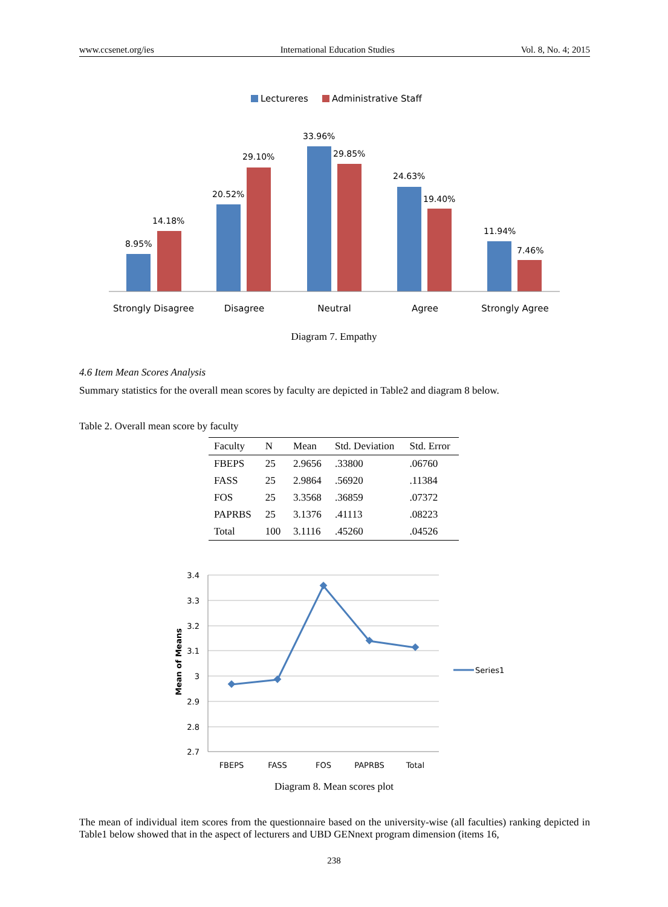www.ccsenet.org/ies International Education Studies Vol. 8, No. 4; 2015
Lectureres
Administrative Staff
8.95%
14.18%
20.52%
29.10%
33.96%
29.85%
24.63%
19.40%
11.94%
7.46%
Strongly Disagree
Disagree
Neutral
Agree
Strongly Agree
Diagram 7. Empathy
4.6 Item Mean Scores Analysis
Summary statistics for the overall mean scores by faculty are depicted in Table2 and diagram 8 below.
Table 2. Overall mean score by faculty
| Faculty | N | Mean | Std. Deviation | Std. Error |
| --- | --- | --- | --- | --- |
| FBEPS | 25 | 2.9656 | .33800 | .06760 |
| FASS | 25 | 2.9864 | .56920 | .11384 |
| FOS | 25 | 3.3568 | .36859 | .07372 |
| PAPRBS | 25 | 3.1376 | .41113 | .08223 |
| Total | 100 | 3.1116 | .45260 | .04526 |
3.4
3.3
3.2
3.1
3
2.9
2.8
2.7
Mean of Means
FBEPS
FASS
FOS
PAPRBS
Total
Series1
Diagram 8. Mean scores plot
The mean of individual item scores from the questionnaire based on the university-wise (all faculties) ranking depicted in Table1 below showed that in the aspect of lecturers and UBD GENnext program dimension (items 16,
238